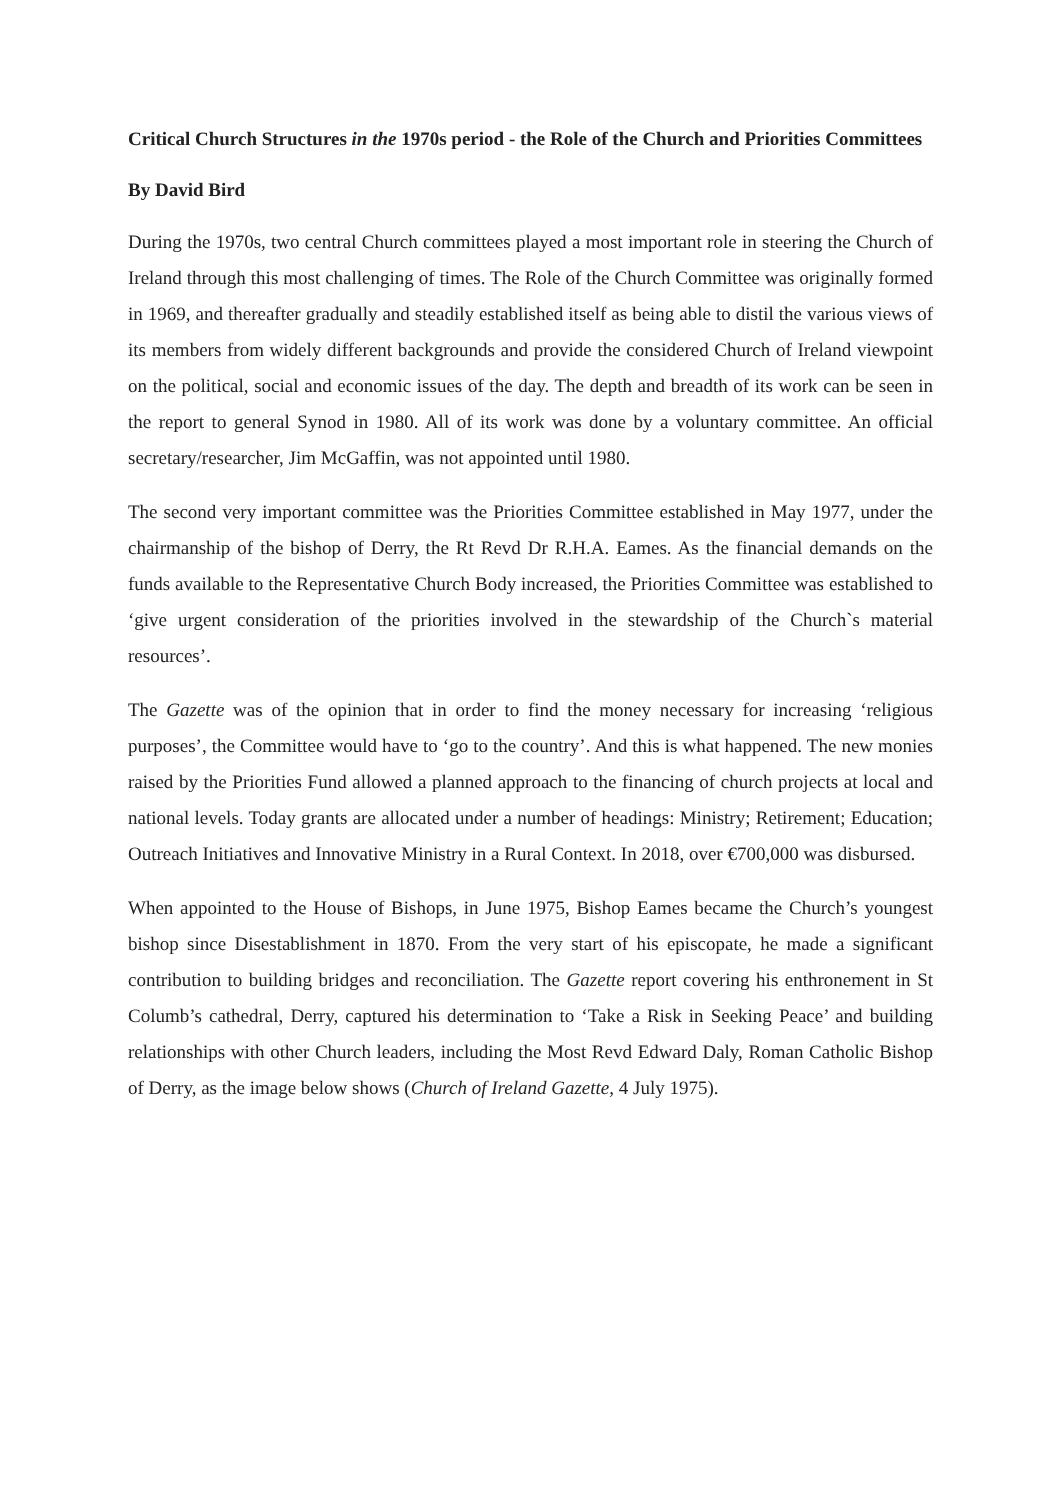Critical Church Structures in the 1970s period - the Role of the Church and Priorities Committees
By David Bird
During the 1970s, two central Church committees played a most important role in steering the Church of Ireland through this most challenging of times. The Role of the Church Committee was originally formed in 1969, and thereafter gradually and steadily established itself as being able to distil the various views of its members from widely different backgrounds and provide the considered Church of Ireland viewpoint on the political, social and economic issues of the day. The depth and breadth of its work can be seen in the report to general Synod in 1980. All of its work was done by a voluntary committee. An official secretary/researcher, Jim McGaffin, was not appointed until 1980.
The second very important committee was the Priorities Committee established in May 1977, under the chairmanship of the bishop of Derry, the Rt Revd Dr R.H.A. Eames. As the financial demands on the funds available to the Representative Church Body increased, the Priorities Committee was established to ‘give urgent consideration of the priorities involved in the stewardship of the Church`s material resources’.
The Gazette was of the opinion that in order to find the money necessary for increasing ‘religious purposes’, the Committee would have to ‘go to the country’. And this is what happened. The new monies raised by the Priorities Fund allowed a planned approach to the financing of church projects at local and national levels. Today grants are allocated under a number of headings: Ministry; Retirement; Education; Outreach Initiatives and Innovative Ministry in a Rural Context. In 2018, over €700,000 was disbursed.
When appointed to the House of Bishops, in June 1975, Bishop Eames became the Church’s youngest bishop since Disestablishment in 1870. From the very start of his episcopate, he made a significant contribution to building bridges and reconciliation. The Gazette report covering his enthronement in St Columb’s cathedral, Derry, captured his determination to ‘Take a Risk in Seeking Peace’ and building relationships with other Church leaders, including the Most Revd Edward Daly, Roman Catholic Bishop of Derry, as the image below shows (Church of Ireland Gazette, 4 July 1975).